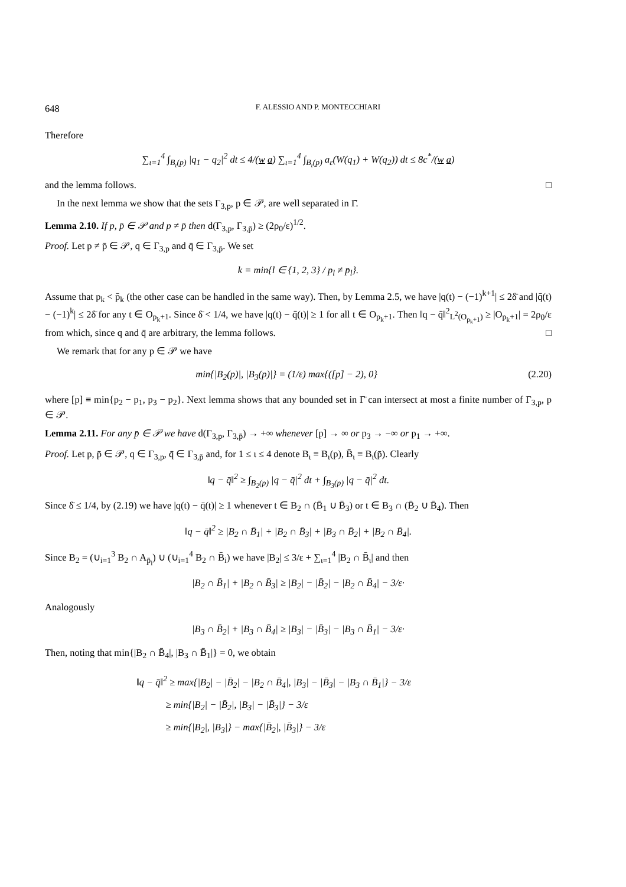648 F. ALESSIO AND P. MONTECCHIARI
Therefore
∑<sub>ι=1</sub><sup>4</sup> ∫<sub>B<sub>ι</sub>(p)</sub> |q<sub>1</sub> − q<sub>2</sub>|<sup>2</sup> dt ≤ 4/(w a) ∑<sub>ι=1</sub><sup>4</sup> ∫<sub>B<sub>ι</sub>(p)</sub> a<sub>ε</sub>(W(q<sub>1</sub>) + W(q<sub>2</sub>)) dt ≤ 8c<sup>*</sup>/(w a)
and the lemma follows. □
In the next lemma we show that the sets Γ<sub>3,p</sub>, p ∈ 𝒫, are well separated in Γ̄.
Lemma 2.10. If p, p̄ ∈ 𝒫 and p ≠ p̄ then d(Γ<sub>3,p</sub>, Γ<sub>3,p̄</sub>) ≥ (2ρ<sub>0</sub>/ε)<sup>1/2</sup>.
Proof. Let p ≠ p̄ ∈ 𝒫, q ∈ Γ<sub>3,p</sub> and q̄ ∈ Γ<sub>3,p̄</sub>. We set
k = min{l ∈ {1, 2, 3} / p<sub>l</sub> ≠ p̄<sub>l</sub>}.
Assume that p<sub>k</sub> < p̄<sub>k</sub> (the other case can be handled in the same way). Then, by Lemma 2.5, we have |q(t) − (−1)<sup>k+1</sup>| ≤ 2δ̄ and |q̄(t) − (−1)<sup>k</sup>| ≤ 2δ̄ for any t ∈ O<sub>p<sub>k</sub>+1</sub>. Since δ̄ < 1/4, we have |q(t) − q̄(t)| ≥ 1 for all t ∈ O<sub>p<sub>k</sub>+1</sub>. Then ‖q − q̄‖<sup>2</sup><sub>L<sup>2</sup>(O<sub>p<sub>k</sub>+1</sub>)</sub> ≥ |O<sub>p<sub>k</sub>+1</sub>| = 2ρ<sub>0</sub>/ε from which, since q and q̄ are arbitrary, the lemma follows. □
We remark that for any p ∈ 𝒫 we have
min{|B<sub>2</sub>(p)|, |B<sub>3</sub>(p)|} = (1/ε) max{([p] − 2), 0} (2.20)
where [p] ≡ min{p<sub>2</sub> − p<sub>1</sub>, p<sub>3</sub> − p<sub>2</sub>}. Next lemma shows that any bounded set in Γ̄ can intersect at most a finite number of Γ<sub>3,p</sub>, p ∈ 𝒫.
Lemma 2.11. For any p̄ ∈ 𝒫 we have d(Γ<sub>3,p</sub>, Γ<sub>3,p̄</sub>) → +∞ whenever [p] → ∞ or p<sub>3</sub> → −∞ or p<sub>1</sub> → +∞.
Proof. Let p, p̄ ∈ 𝒫, q ∈ Γ<sub>3,p</sub>, q̄ ∈ Γ<sub>3,p̄</sub> and, for 1 ≤ ι ≤ 4 denote B<sub>ι</sub> ≡ B<sub>ι</sub>(p), B̄<sub>ι</sub> ≡ B<sub>ι</sub>(p̄). Clearly
‖q − q̄‖<sup>2</sup> ≥ ∫<sub>B<sub>2</sub>(p)</sub> |q − q̄|<sup>2</sup> dt + ∫<sub>B<sub>3</sub>(p)</sub> |q − q̄|<sup>2</sup> dt.
Since δ̄ ≤ 1/4, by (2.19) we have |q(t) − q̄(t)| ≥ 1 whenever t ∈ B<sub>2</sub> ∩ (B̄<sub>1</sub> ∪ B̄<sub>3</sub>) or t ∈ B<sub>3</sub> ∩ (B̄<sub>2</sub> ∪ B̄<sub>4</sub>). Then
‖q − q̄‖<sup>2</sup> ≥ |B<sub>2</sub> ∩ B̄<sub>1</sub>| + |B<sub>2</sub> ∩ B̄<sub>3</sub>| + |B<sub>3</sub> ∩ B̄<sub>2</sub>| + |B<sub>2</sub> ∩ B̄<sub>4</sub>|.
Since B<sub>2</sub> = (∪<sub>i=1</sub><sup>3</sup> B<sub>2</sub> ∩ A<sub>p̄<sub>i</sub></sub>) ∪ (∪<sub>i=1</sub><sup>4</sup> B<sub>2</sub> ∩ B̄<sub>i</sub>) we have |B<sub>2</sub>| ≤ 3/ε + ∑<sub>ι=1</sub><sup>4</sup> |B<sub>2</sub> ∩ B̄<sub>ι</sub>| and then
|B<sub>2</sub> ∩ B̄<sub>1</sub>| + |B<sub>2</sub> ∩ B̄<sub>3</sub>| ≥ |B<sub>2</sub>| − |B̄<sub>2</sub>| − |B<sub>2</sub> ∩ B̄<sub>4</sub>| − 3/ε·
Analogously
|B<sub>3</sub> ∩ B̄<sub>2</sub>| + |B<sub>3</sub> ∩ B̄<sub>4</sub>| ≥ |B<sub>3</sub>| − |B̄<sub>3</sub>| − |B<sub>3</sub> ∩ B̄<sub>1</sub>| − 3/ε·
Then, noting that min{|B<sub>2</sub> ∩ B̄<sub>4</sub>|, |B<sub>3</sub> ∩ B̄<sub>1</sub>|} = 0, we obtain
‖q − q̄‖<sup>2</sup> ≥ max{|B<sub>2</sub>| − |B̄<sub>2</sub>| − |B<sub>2</sub> ∩ B̄<sub>4</sub>|, |B<sub>3</sub>| − |B̄<sub>3</sub>| − |B<sub>3</sub> ∩ B̄<sub>1</sub>|} − 3/ε
≥ min{|B<sub>2</sub>| − |B̄<sub>2</sub>|, |B<sub>3</sub>| − |B̄<sub>3</sub>|} − 3/ε
≥ min{|B<sub>2</sub>|, |B<sub>3</sub>|} − max{|B̄<sub>2</sub>|, |B̄<sub>3</sub>|} − 3/ε